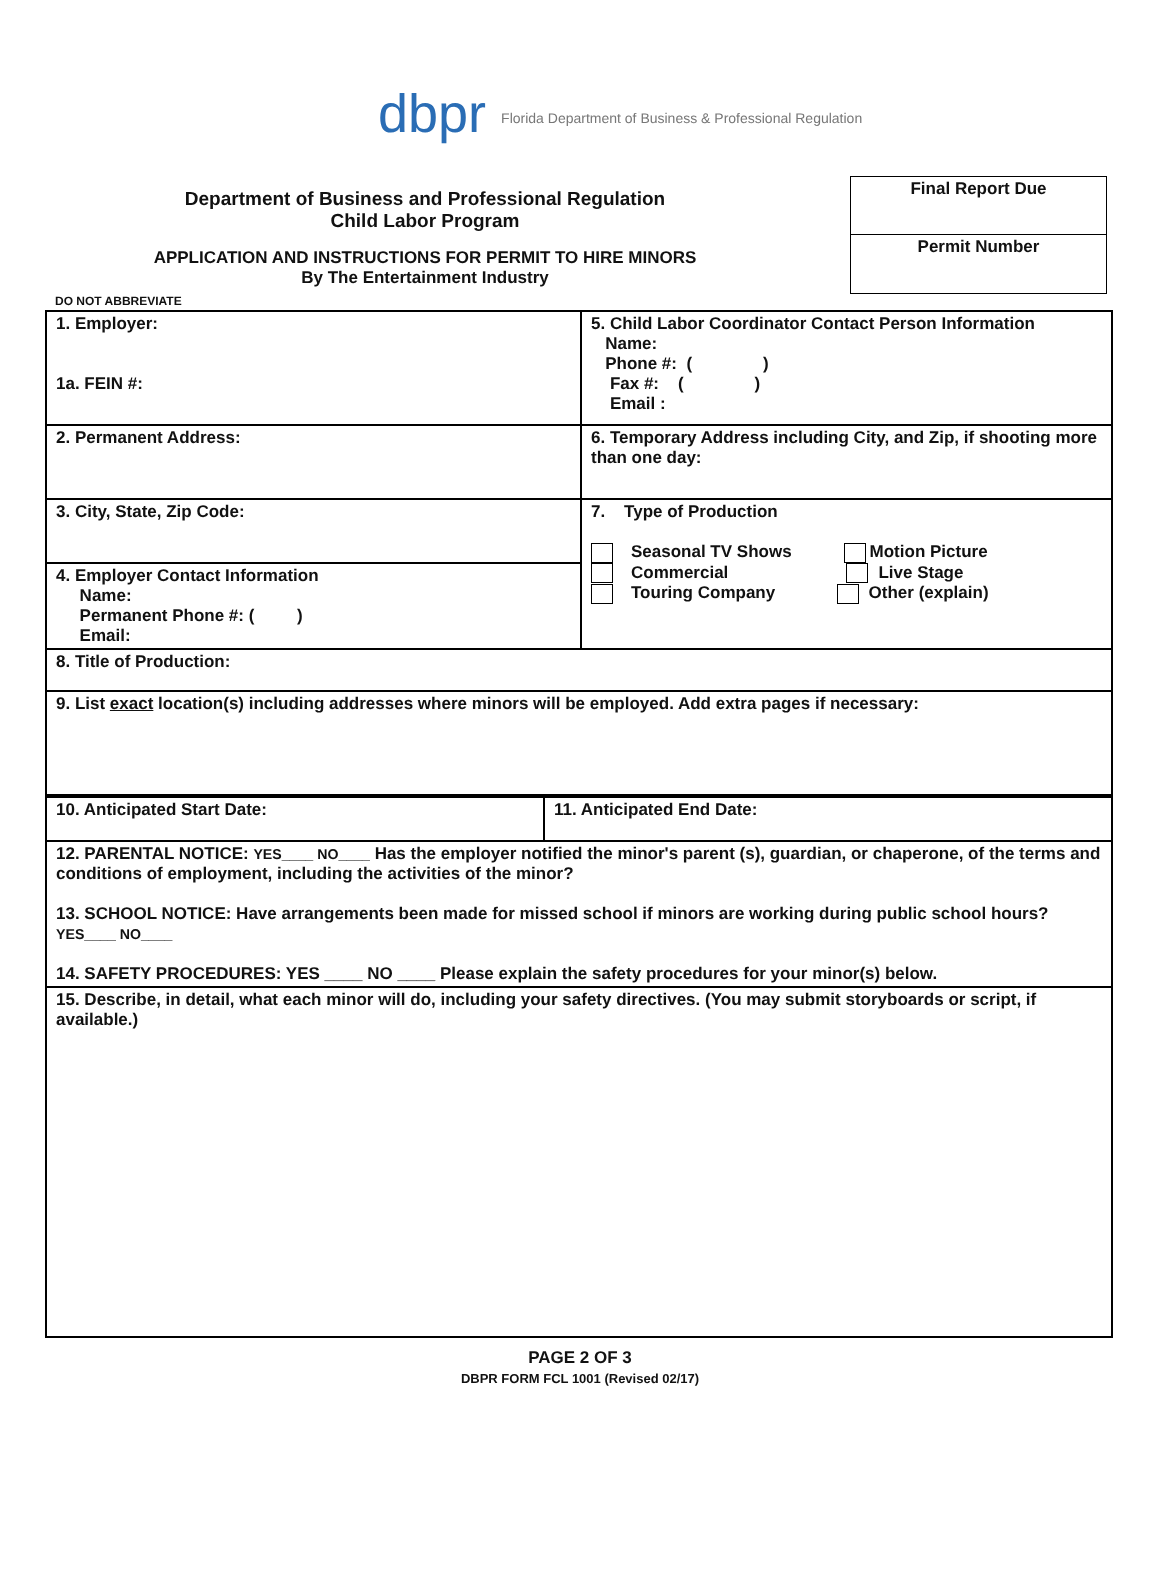dbpr Florida Department of Business & Professional Regulation
Department of Business and Professional Regulation
Child Labor Program
APPLICATION AND INSTRUCTIONS FOR PERMIT TO HIRE MINORS
By The Entertainment Industry
Final Report Due
Permit Number
DO NOT ABBREVIATE
| 1. Employer: 1a. FEIN #: | 5. Child Labor Coordinator Contact Person Information Name: Phone #: ( ) Fax #: ( ) Email : |
| 2. Permanent Address: | 6. Temporary Address including City, and Zip, if shooting more than one day: |
| 3. City, State, Zip Code: | 7. Type of Production Seasonal TV Shows Motion Picture Commercial Live Stage Touring Company Other (explain) |
| 4. Employer Contact Information Name: Permanent Phone #: ( ) Email: | |
| 8. Title of Production: | |
| 9. List exact location(s) including addresses where minors will be employed. Add extra pages if necessary: | |
| 10. Anticipated Start Date: | 11. Anticipated End Date: |
| 12. PARENTAL NOTICE: YES____ NO____ Has the employer notified the minor's parent (s), guardian, or chaperone, of the terms and conditions of employment, including the activities of the minor? 13. SCHOOL NOTICE: Have arrangements been made for missed school if minors are working during public school hours? YES____ NO____ 14. SAFETY PROCEDURES: YES ____ NO ____ Please explain the safety procedures for your minor(s) below. | |
| 15. Describe, in detail, what each minor will do, including your safety directives. (You may submit storyboards or script, if available.) | |
PAGE 2 OF 3
DBPR FORM FCL 1001 (Revised 02/17)